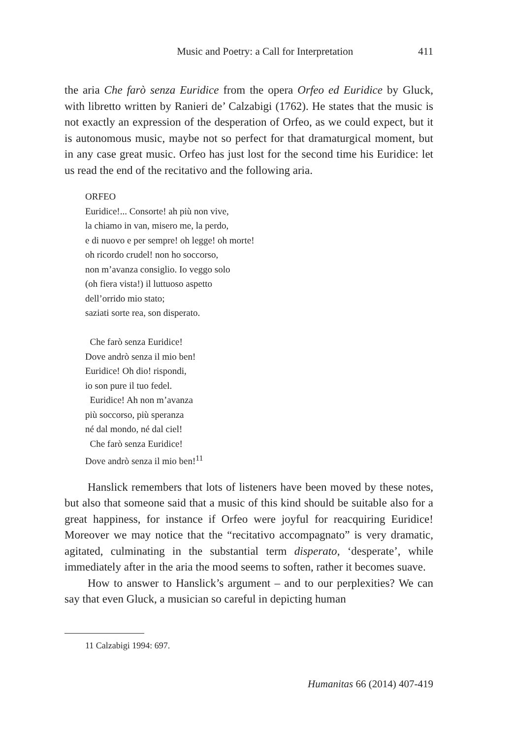Music and Poetry: a Call for Interpretation 411
the aria Che farò senza Euridice from the opera Orfeo ed Euridice by Gluck, with libretto written by Ranieri de’ Calzabigi (1762). He states that the music is not exactly an expression of the desperation of Orfeo, as we could expect, but it is autonomous music, maybe not so perfect for that dramaturgical moment, but in any case great music. Orfeo has just lost for the second time his Euridice: let us read the end of the recitativo and the following aria.
ORFEO
Euridice!... Consorte! ah più non vive,
la chiamo in van, misero me, la perdo,
e di nuovo e per sempre! oh legge! oh morte!
oh ricordo crudel! non ho soccorso,
non m’avanza consiglio. Io veggo solo
(oh fiera vista!) il luttuoso aspetto
dell’orrido mio stato;
saziati sorte rea, son disperato.
Che farò senza Euridice!
Dove andrò senza il mio ben!
Euridice! Oh dio! rispondi,
io son pure il tuo fedel.
Euridice! Ah non m’avanza
più soccorso, più speranza
né dal mondo, né dal ciel!
Che farò senza Euridice!
Dove andrò senza il mio ben!<sup>11</sup>
Hanslick remembers that lots of listeners have been moved by these notes, but also that someone said that a music of this kind should be suitable also for a great happiness, for instance if Orfeo were joyful for reacquiring Euridice! Moreover we may notice that the “recitativo accompagnato” is very dramatic, agitated, culminating in the substantial term disperato, ‘desperate’, while immediately after in the aria the mood seems to soften, rather it becomes suave.
How to answer to Hanslick’s argument – and to our perplexities? We can say that even Gluck, a musician so careful in depicting human
11 Calzabigi 1994: 697.
Humanitas 66 (2014) 407-419